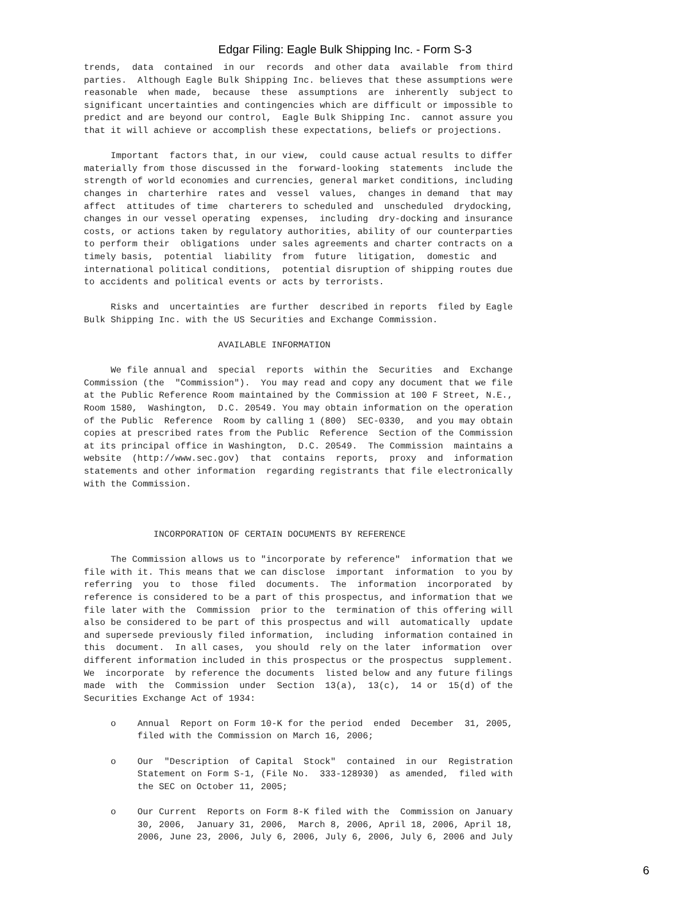Edgar Filing: Eagle Bulk Shipping Inc. - Form S-3
trends,  data  contained  in our  records  and other data  available  from third
parties.  Although Eagle Bulk Shipping Inc. believes that these assumptions were
reasonable  when made,  because  these  assumptions  are  inherently  subject to
significant uncertainties and contingencies which are difficult or impossible to
predict and are beyond our control,  Eagle Bulk Shipping Inc.  cannot assure you
that it will achieve or accomplish these expectations, beliefs or projections.

     Important  factors that, in our view,  could cause actual results to differ
materially from those discussed in the  forward-looking  statements  include the
strength of world economies and currencies, general market conditions, including
changes in  charterhire  rates and  vessel  values,  changes in demand  that may
affect  attitudes of time  charterers to scheduled and  unscheduled  drydocking,
changes in our vessel operating  expenses,  including  dry-docking and insurance
costs, or actions taken by regulatory authorities, ability of our counterparties
to perform their  obligations  under sales agreements and charter contracts on a
timely basis,  potential  liability  from  future  litigation,  domestic  and
international political conditions,  potential disruption of shipping routes due
to accidents and political events or acts by terrorists.

     Risks and  uncertainties  are further  described in reports  filed by Eagle
Bulk Shipping Inc. with the US Securities and Exchange Commission.

                         AVAILABLE INFORMATION

     We file annual and  special  reports  within the  Securities  and  Exchange
Commission (the  "Commission").  You may read and copy any document that we file
at the Public Reference Room maintained by the Commission at 100 F Street, N.E.,
Room 1580,  Washington,  D.C. 20549. You may obtain information on the operation
of the Public  Reference  Room by calling 1 (800)  SEC-0330,  and you may obtain
copies at prescribed rates from the Public  Reference  Section of the Commission
at its principal office in Washington,  D.C. 20549.  The Commission  maintains a
website  (http://www.sec.gov)  that  contains  reports,  proxy  and  information
statements and other information  regarding registrants that file electronically
with the Commission.



             INCORPORATION OF CERTAIN DOCUMENTS BY REFERENCE

     The Commission allows us to "incorporate by reference"  information that we
file with it. This means that we can disclose  important  information  to you by
referring  you  to  those  filed  documents.  The  information  incorporated  by
reference is considered to be a part of this prospectus, and information that we
file later with the  Commission  prior to the  termination of this offering will
also be considered to be part of this prospectus and will  automatically  update
and supersede previously filed information,  including  information contained in
this  document.  In all cases,  you should  rely on the later  information  over
different information included in this prospectus or the prospectus  supplement.
We  incorporate  by reference the documents  listed below and any future filings
made  with  the  Commission  under  Section  13(a),  13(c),  14 or  15(d) of the
Securities Exchange Act of 1934:

     o    Annual  Report on Form 10-K for the period  ended  December  31, 2005,
          filed with the Commission on March 16, 2006;

     o    Our  "Description  of Capital  Stock"  contained  in our  Registration
          Statement on Form S-1, (File No.  333-128930)  as amended,  filed with
          the SEC on October 11, 2005;

     o    Our Current  Reports on Form 8-K filed with the  Commission on January
          30, 2006,  January 31, 2006,  March 8, 2006, April 18, 2006, April 18,
          2006, June 23, 2006, July 6, 2006, July 6, 2006, July 6, 2006 and July
6